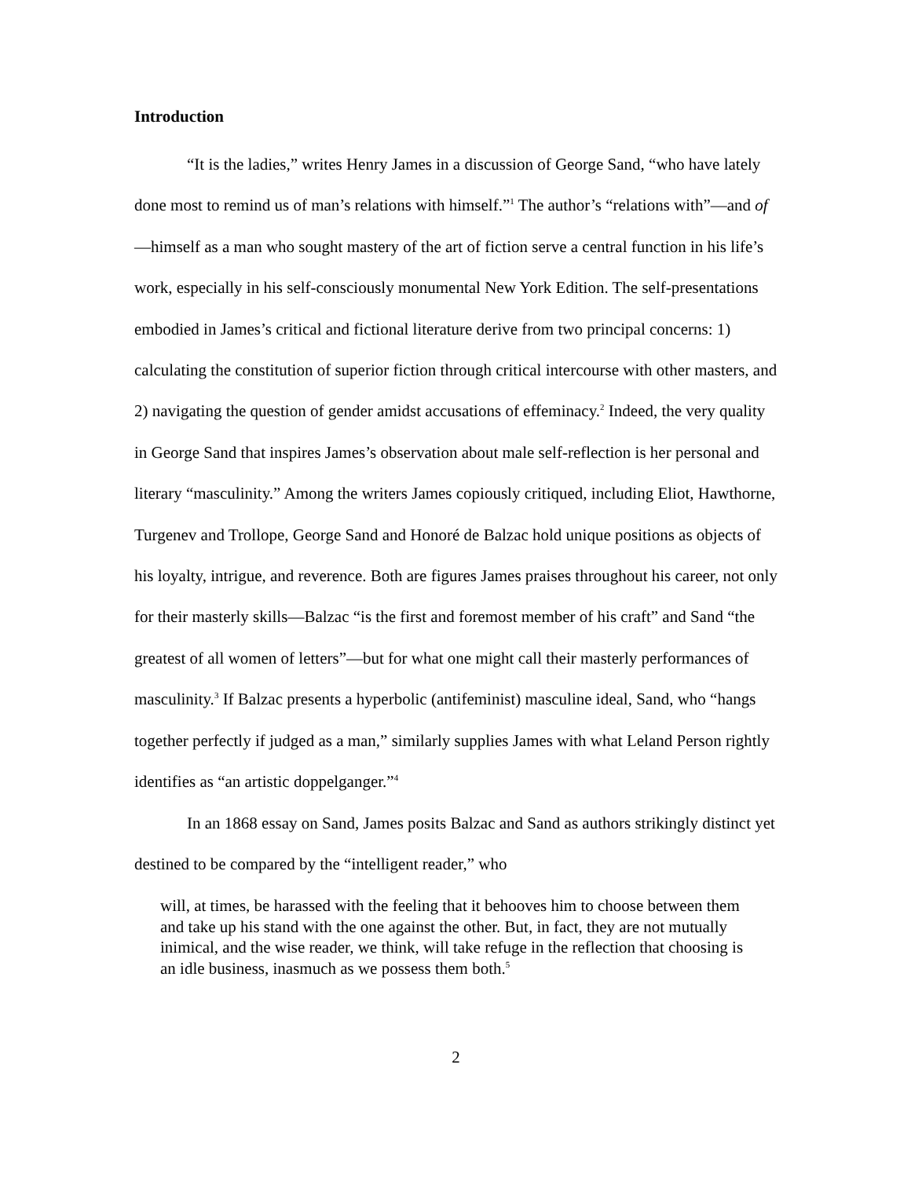Introduction
“It is the ladies,” writes Henry James in a discussion of George Sand, “who have lately done most to remind us of man’s relations with himself.”<sup>1</sup> The author’s “relations with”—and of—himself as a man who sought mastery of the art of fiction serve a central function in his life’s work, especially in his self-consciously monumental New York Edition. The self-presentations embodied in James’s critical and fictional literature derive from two principal concerns: 1) calculating the constitution of superior fiction through critical intercourse with other masters, and 2) navigating the question of gender amidst accusations of effeminacy.<sup>2</sup> Indeed, the very quality in George Sand that inspires James’s observation about male self-reflection is her personal and literary “masculinity.” Among the writers James copiously critiqued, including Eliot, Hawthorne, Turgenev and Trollope, George Sand and Honoré de Balzac hold unique positions as objects of his loyalty, intrigue, and reverence. Both are figures James praises throughout his career, not only for their masterly skills—Balzac “is the first and foremost member of his craft” and Sand “the greatest of all women of letters”—but for what one might call their masterly performances of masculinity.<sup>3</sup> If Balzac presents a hyperbolic (antifeminist) masculine ideal, Sand, who “hangs together perfectly if judged as a man,” similarly supplies James with what Leland Person rightly identifies as “an artistic doppelganger.”<sup>4</sup>
In an 1868 essay on Sand, James posits Balzac and Sand as authors strikingly distinct yet destined to be compared by the “intelligent reader,” who
will, at times, be harassed with the feeling that it behooves him to choose between them and take up his stand with the one against the other. But, in fact, they are not mutually inimical, and the wise reader, we think, will take refuge in the reflection that choosing is an idle business, inasmuch as we possess them both.<sup>5</sup>
2